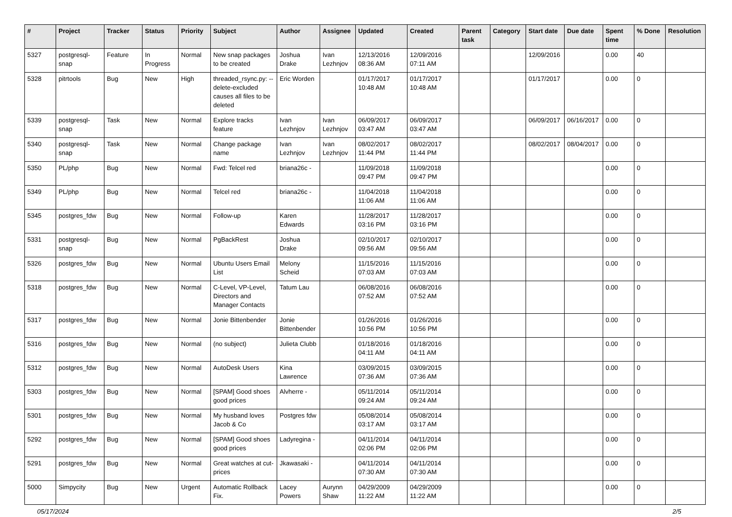| # | Project | Tracker | Status | Priority | Subject | Author | Assignee | Updated | Created | Parent task | Category | Start date | Due date | Spent time | % Done | Resolution |
| --- | --- | --- | --- | --- | --- | --- | --- | --- | --- | --- | --- | --- | --- | --- | --- | --- |
| 5327 | postgresql-snap | Feature | In Progress | Normal | New snap packages to be created | Joshua Drake | Ivan Lezhnjov | 12/13/2016 08:36 AM | 12/09/2016 07:11 AM | | | 12/09/2016 | | 0.00 | 40 | |
| 5328 | pitrtools | Bug | New | High | threaded_rsync.py: --delete-excluded causes all files to be deleted | Eric Worden | | 01/17/2017 10:48 AM | 01/17/2017 10:48 AM | | | 01/17/2017 | | 0.00 | 0 | |
| 5339 | postgresql-snap | Task | New | Normal | Explore tracks feature | Ivan Lezhnjov | Ivan Lezhnjov | 06/09/2017 03:47 AM | 06/09/2017 03:47 AM | | | 06/09/2017 | 06/16/2017 | 0.00 | 0 | |
| 5340 | postgresql-snap | Task | New | Normal | Change package name | Ivan Lezhnjov | Ivan Lezhnjov | 08/02/2017 11:44 PM | 08/02/2017 11:44 PM | | | 08/02/2017 | 08/04/2017 | 0.00 | 0 | |
| 5350 | PL/php | Bug | New | Normal | Fwd: Telcel red | briana26c - | | 11/09/2018 09:47 PM | 11/09/2018 09:47 PM | | | | | 0.00 | 0 | |
| 5349 | PL/php | Bug | New | Normal | Telcel red | briana26c - | | 11/04/2018 11:06 AM | 11/04/2018 11:06 AM | | | | | 0.00 | 0 | |
| 5345 | postgres_fdw | Bug | New | Normal | Follow-up | Karen Edwards | | 11/28/2017 03:16 PM | 11/28/2017 03:16 PM | | | | | 0.00 | 0 | |
| 5331 | postgresql-snap | Bug | New | Normal | PgBackRest | Joshua Drake | | 02/10/2017 09:56 AM | 02/10/2017 09:56 AM | | | | | 0.00 | 0 | |
| 5326 | postgres_fdw | Bug | New | Normal | Ubuntu Users Email List | Melony Scheid | | 11/15/2016 07:03 AM | 11/15/2016 07:03 AM | | | | | 0.00 | 0 | |
| 5318 | postgres_fdw | Bug | New | Normal | C-Level, VP-Level, Directors and Manager Contacts | Tatum Lau | | 06/08/2016 07:52 AM | 06/08/2016 07:52 AM | | | | | 0.00 | 0 | |
| 5317 | postgres_fdw | Bug | New | Normal | Jonie Bittenbender | Jonie Bittenbender | | 01/26/2016 10:56 PM | 01/26/2016 10:56 PM | | | | | 0.00 | 0 | |
| 5316 | postgres_fdw | Bug | New | Normal | (no subject) | Julieta Clubb | | 01/18/2016 04:11 AM | 01/18/2016 04:11 AM | | | | | 0.00 | 0 | |
| 5312 | postgres_fdw | Bug | New | Normal | AutoDesk Users | Kina Lawrence | | 03/09/2015 07:36 AM | 03/09/2015 07:36 AM | | | | | 0.00 | 0 | |
| 5303 | postgres_fdw | Bug | New | Normal | [SPAM] Good shoes good prices | Alvherre - | | 05/11/2014 09:24 AM | 05/11/2014 09:24 AM | | | | | 0.00 | 0 | |
| 5301 | postgres_fdw | Bug | New | Normal | My husband loves Jacob & Co | Postgres fdw | | 05/08/2014 03:17 AM | 05/08/2014 03:17 AM | | | | | 0.00 | 0 | |
| 5292 | postgres_fdw | Bug | New | Normal | [SPAM] Good shoes good prices | Ladyregina - | | 04/11/2014 02:06 PM | 04/11/2014 02:06 PM | | | | | 0.00 | 0 | |
| 5291 | postgres_fdw | Bug | New | Normal | Great watches at cut-prices | Jkawasaki - | | 04/11/2014 07:30 AM | 04/11/2014 07:30 AM | | | | | 0.00 | 0 | |
| 5000 | Simpycity | Bug | New | Urgent | Automatic Rollback Fix. | Lacey Powers | Aurynn Shaw | 04/29/2009 11:22 AM | 04/29/2009 11:22 AM | | | | | 0.00 | 0 | |
05/17/2024 2/5